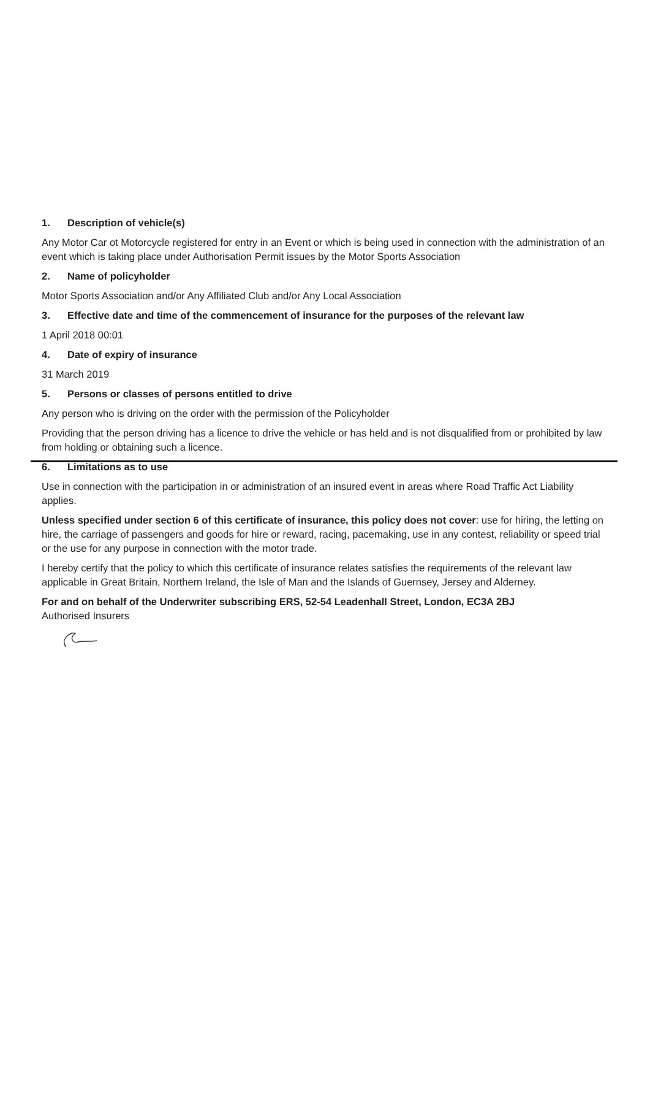1. Description of vehicle(s)
Any Motor Car ot Motorcycle registered for entry in an Event or which is being used in connection with the administration of an event which is taking place under Authorisation Permit issues by the Motor Sports Association
2. Name of policyholder
Motor Sports Association and/or Any Affiliated Club and/or Any Local Association
3. Effective date and time of the commencement of insurance for the purposes of the relevant law
1 April 2018 00:01
4. Date of expiry of insurance
31 March 2019
5. Persons or classes of persons entitled to drive
Any person who is driving on the order with the permission of the Policyholder
Providing that the person driving has a licence to drive the vehicle or has held and is not disqualified from or prohibited by law from holding or obtaining such a licence.
6. Limitations as to use
Use in connection with the participation in or administration of an insured event in areas where Road Traffic Act Liability applies.
Unless specified under section 6 of this certificate of insurance, this policy does not cover: use for hiring, the letting on hire, the carriage of passengers and goods for hire or reward, racing, pacemaking, use in any contest, reliability or speed trial or the use for any purpose in connection with the motor trade.
I hereby certify that the policy to which this certificate of insurance relates satisfies the requirements of the relevant law applicable in Great Britain, Northern Ireland, the Isle of Man and the Islands of Guernsey, Jersey and Alderney.
For and on behalf of the Underwriter subscribing ERS, 52-54 Leadenhall Street, London, EC3A 2BJ
Authorised Insurers